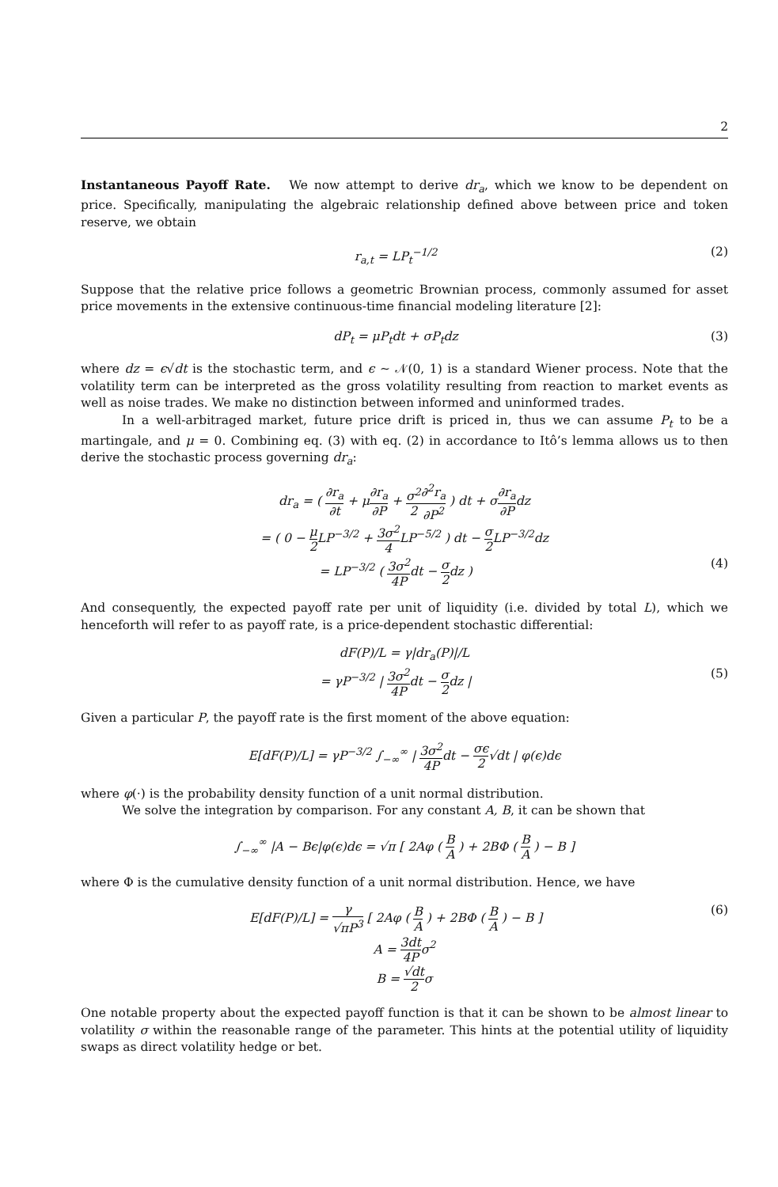2
Instantaneous Payoff Rate. We now attempt to derive dr<sub>a</sub>, which we know to be dependent on price. Specifically, manipulating the algebraic relationship defined above between price and token reserve, we obtain
r<sub>a,t</sub> = LP<sub>t</sub><sup>−1/2</sup> (2)
Suppose that the relative price follows a geometric Brownian process, commonly assumed for asset price movements in the extensive continuous-time financial modeling literature [2]:
dP<sub>t</sub> = μP<sub>t</sub>dt + σP<sub>t</sub>dz (3)
where dz = ϵ√dt is the stochastic term, and ϵ ∼ 𝒩(0, 1) is a standard Wiener process. Note that the volatility term can be interpreted as the gross volatility resulting from reaction to market events as well as noise trades. We make no distinction between informed and uninformed trades.
In a well-arbitraged market, future price drift is priced in, thus we can assume P<sub>t</sub> to be a martingale, and μ = 0. Combining eq. (3) with eq. (2) in accordance to Itô’s lemma allows us to then derive the stochastic process governing dr<sub>a</sub>:
dr<sub>a</sub> = ( ∂r<sub>a</sub> ∂t + μ∂r<sub>a</sub> ∂P + σ<sup>2</sup> 2∂<sup>2</sup>r<sub>a</sub> ∂P<sup>2</sup> ) dt + σ∂r<sub>a</sub> ∂Pdz
= ( 0 − μ 2 LP<sup>−3/2</sup> + 3σ<sup>2</sup> 4 LP<sup>−5/2</sup> ) dt − σ 2 LP<sup>−3/2</sup>dz
= LP<sup>−3/2</sup> ( 3σ<sup>2</sup> 4Pdt − σ 2dz ) (4)
And consequently, the expected payoff rate per unit of liquidity (i.e. divided by total L), which we henceforth will refer to as payoff rate, is a price-dependent stochastic differential:
dF(P)/L = γ|dr<sub>a</sub>(P)|/L
= γP<sup>−3/2</sup> | 3σ<sup>2</sup> 4Pdt − σ 2dz | (5)
Given a particular P, the payoff rate is the first moment of the above equation:
E[dF(P)/L] = γP<sup>−3/2</sup> ∫<sub>−∞</sub><sup>∞</sup> | 3σ<sup>2</sup> 4Pdt − σϵ 2√dt | φ(ϵ)dϵ
where φ(·) is the probability density function of a unit normal distribution.
We solve the integration by comparison. For any constant A, B, it can be shown that
∫<sub>−∞</sub><sup>∞</sup> |A − Bϵ|φ(ϵ)dϵ = √π [ 2Aφ ( B A ) + 2BΦ ( B A ) − B ]
where Φ is the cumulative density function of a unit normal distribution. Hence, we have
E[dF(P)/L] = γ √πP<sup>3</sup> [ 2Aφ ( B A ) + 2BΦ ( B A ) − B ] (6)
A = 3dt 4Pσ<sup>2</sup>
B = √dt 2σ
One notable property about the expected payoff function is that it can be shown to be almost linear to volatility σ within the reasonable range of the parameter. This hints at the potential utility of liquidity swaps as direct volatility hedge or bet.